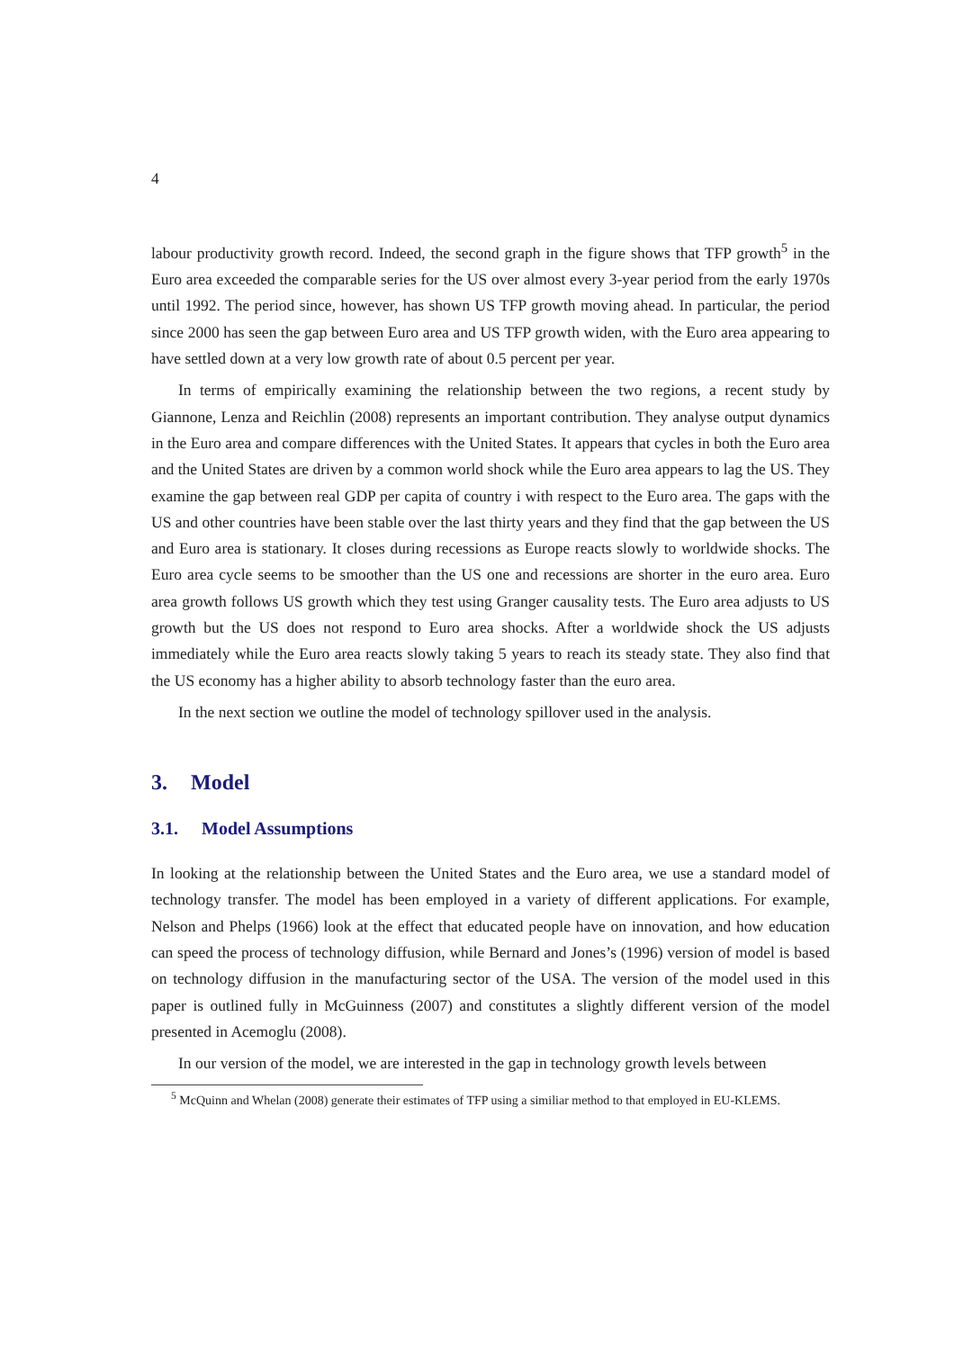4
labour productivity growth record. Indeed, the second graph in the figure shows that TFP growth<sup>5</sup> in the Euro area exceeded the comparable series for the US over almost every 3-year period from the early 1970s until 1992. The period since, however, has shown US TFP growth moving ahead. In particular, the period since 2000 has seen the gap between Euro area and US TFP growth widen, with the Euro area appearing to have settled down at a very low growth rate of about 0.5 percent per year.
In terms of empirically examining the relationship between the two regions, a recent study by Giannone, Lenza and Reichlin (2008) represents an important contribution. They analyse output dynamics in the Euro area and compare differences with the United States. It appears that cycles in both the Euro area and the United States are driven by a common world shock while the Euro area appears to lag the US. They examine the gap between real GDP per capita of country i with respect to the Euro area. The gaps with the US and other countries have been stable over the last thirty years and they find that the gap between the US and Euro area is stationary. It closes during recessions as Europe reacts slowly to worldwide shocks. The Euro area cycle seems to be smoother than the US one and recessions are shorter in the euro area. Euro area growth follows US growth which they test using Granger causality tests. The Euro area adjusts to US growth but the US does not respond to Euro area shocks. After a worldwide shock the US adjusts immediately while the Euro area reacts slowly taking 5 years to reach its steady state. They also find that the US economy has a higher ability to absorb technology faster than the euro area.
In the next section we outline the model of technology spillover used in the analysis.
3. Model
3.1. Model Assumptions
In looking at the relationship between the United States and the Euro area, we use a standard model of technology transfer. The model has been employed in a variety of different applications. For example, Nelson and Phelps (1966) look at the effect that educated people have on innovation, and how education can speed the process of technology diffusion, while Bernard and Jones’s (1996) version of model is based on technology diffusion in the manufacturing sector of the USA. The version of the model used in this paper is outlined fully in McGuinness (2007) and constitutes a slightly different version of the model presented in Acemoglu (2008).
In our version of the model, we are interested in the gap in technology growth levels between
<sup>5</sup> McQuinn and Whelan (2008) generate their estimates of TFP using a similiar method to that employed in EU-KLEMS.